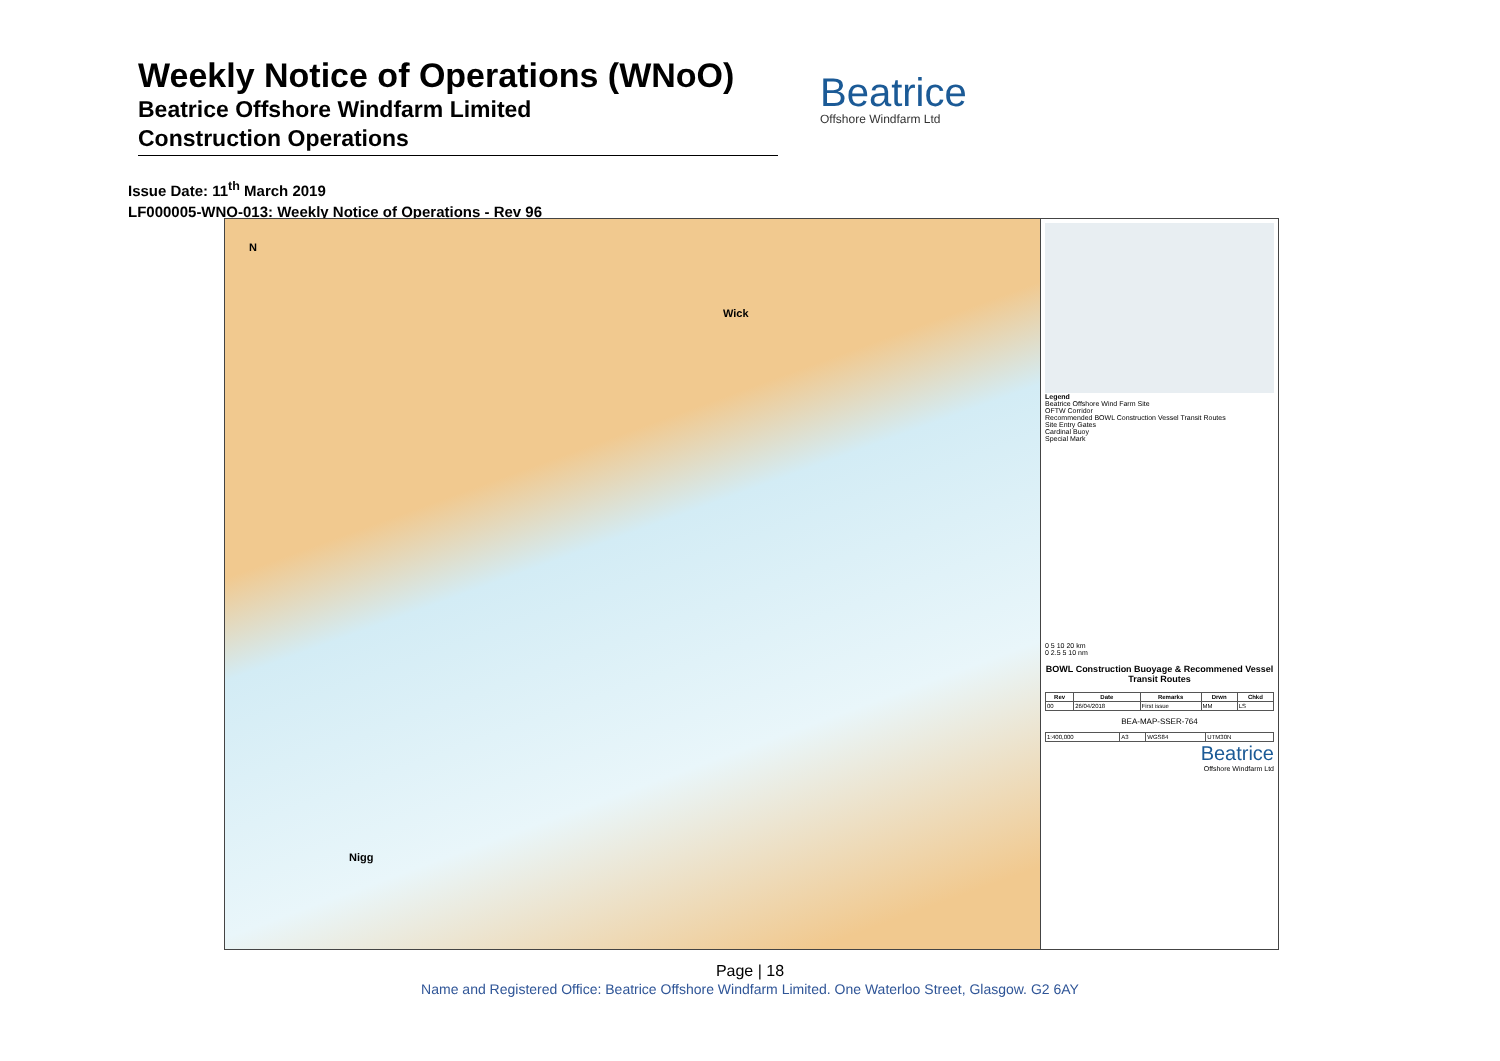Weekly Notice of Operations (WNoO)
Beatrice Offshore Windfarm Limited
Construction Operations
Beatrice
Offshore Windfarm Ltd
Issue Date: 11<sup>th</sup> March 2019
LF000005-WNO-013: Weekly Notice of Operations - Rev 96
Wick
Nigg
N
Legend
Beatrice Offshore Wind Farm Site
OFTW Corridor
Recommended BOWL Construction Vessel Transit Routes
Site Entry Gates
Cardinal Buoy
Special Mark
0 5 10 20 km
0 2.5 5 10 nm
BOWL Construction Buoyage & Recommened Vessel Transit Routes
| Rev | Date | Remarks | Drwn | Chkd |
| --- | --- | --- | --- | --- |
| 00 | 26/04/2018 | First issue | MM | LS |
BEA-MAP-SSER-764
| 1:400,000 | A3 | WGS84 | UTM30N |
Beatrice
Offshore Windfarm Ltd
Page | 18
Name and Registered Office: Beatrice Offshore Windfarm Limited. One Waterloo Street, Glasgow. G2 6AY